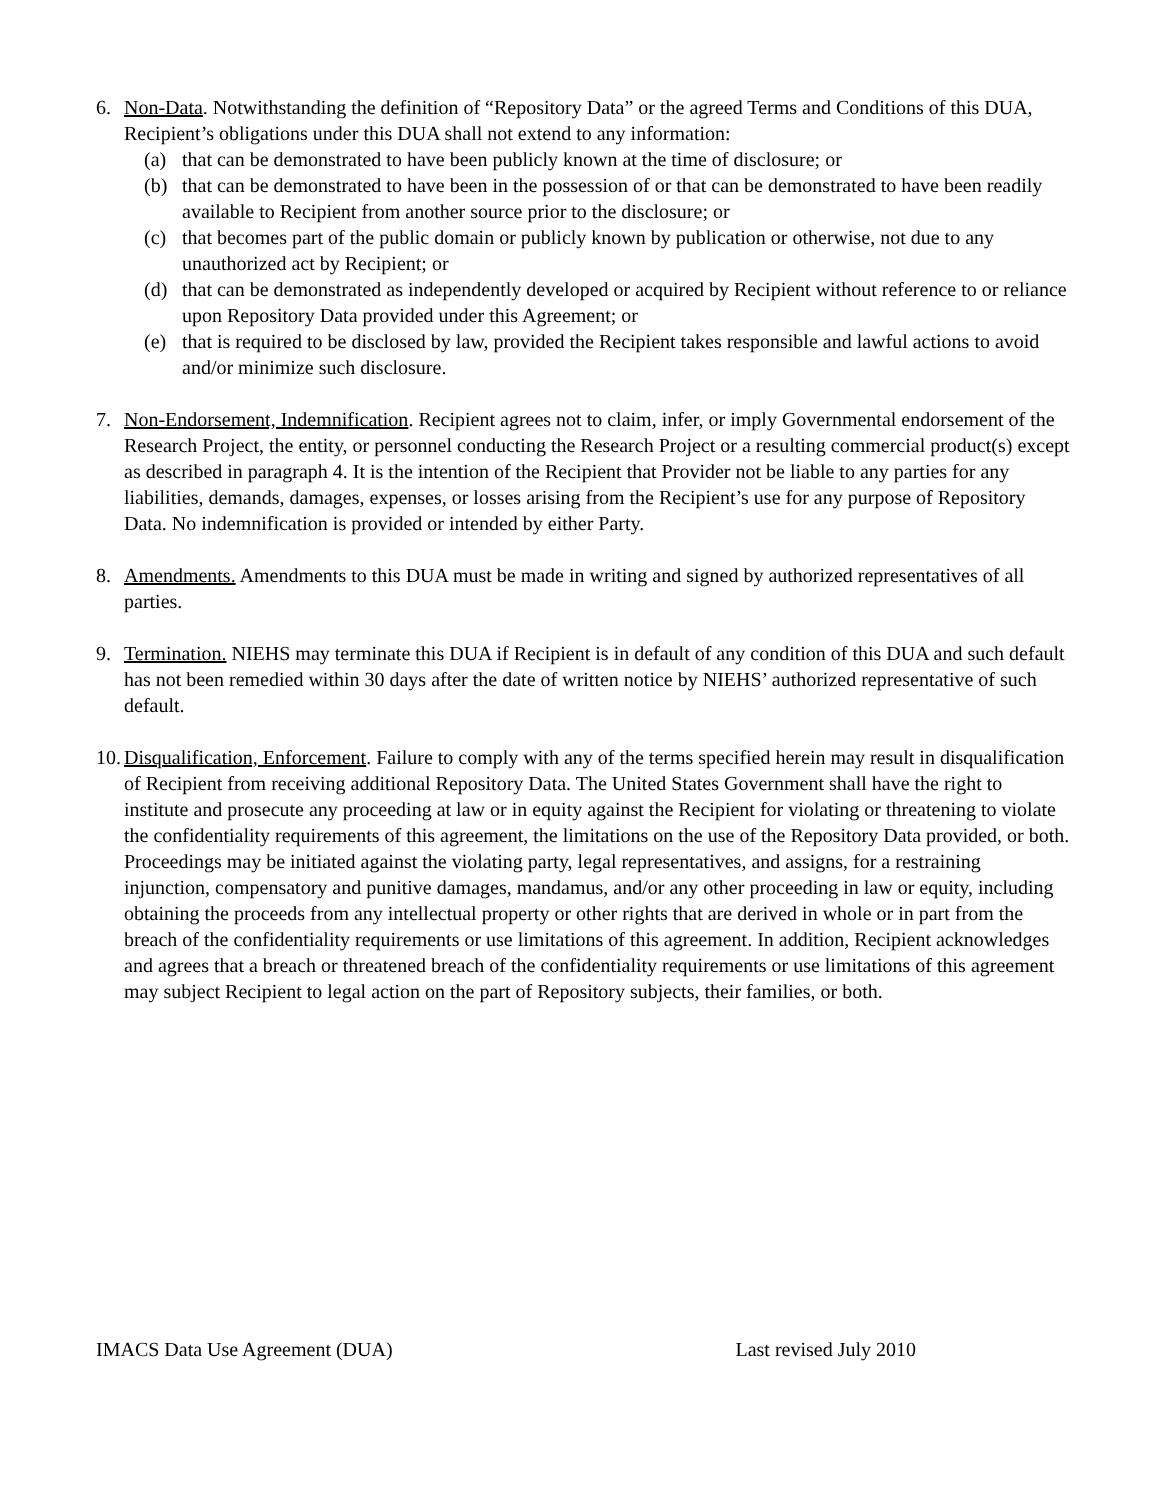6. Non-Data. Notwithstanding the definition of “Repository Data” or the agreed Terms and Conditions of this DUA, Recipient’s obligations under this DUA shall not extend to any information:
(a) that can be demonstrated to have been publicly known at the time of disclosure; or
(b) that can be demonstrated to have been in the possession of or that can be demonstrated to have been readily available to Recipient from another source prior to the disclosure; or
(c) that becomes part of the public domain or publicly known by publication or otherwise, not due to any unauthorized act by Recipient; or
(d) that can be demonstrated as independently developed or acquired by Recipient without reference to or reliance upon Repository Data provided under this Agreement; or
(e) that is required to be disclosed by law, provided the Recipient takes responsible and lawful actions to avoid and/or minimize such disclosure.
7. Non-Endorsement, Indemnification. Recipient agrees not to claim, infer, or imply Governmental endorsement of the Research Project, the entity, or personnel conducting the Research Project or a resulting commercial product(s) except as described in paragraph 4. It is the intention of the Recipient that Provider not be liable to any parties for any liabilities, demands, damages, expenses, or losses arising from the Recipient’s use for any purpose of Repository Data. No indemnification is provided or intended by either Party.
8. Amendments. Amendments to this DUA must be made in writing and signed by authorized representatives of all parties.
9. Termination. NIEHS may terminate this DUA if Recipient is in default of any condition of this DUA and such default has not been remedied within 30 days after the date of written notice by NIEHS’ authorized representative of such default.
10.
Disqualification, Enforcement. Failure to comply with any of the terms specified herein may result in disqualification of Recipient from receiving additional Repository Data. The United States Government shall have the right to institute and prosecute any proceeding at law or in equity against the Recipient for violating or threatening to violate the confidentiality requirements of this agreement, the limitations on the use of the Repository Data provided, or both. Proceedings may be initiated against the violating party, legal representatives, and assigns, for a restraining injunction, compensatory and punitive damages, mandamus, and/or any other proceeding in law or equity, including obtaining the proceeds from any intellectual property or other rights that are derived in whole or in part from the breach of the confidentiality requirements or use limitations of this agreement. In addition, Recipient acknowledges and agrees that a breach or threatened breach of the confidentiality requirements or use limitations of this agreement may subject Recipient to legal action on the part of Repository subjects, their families, or both.
IMACS Data Use Agreement (DUA) Last revised July 2010